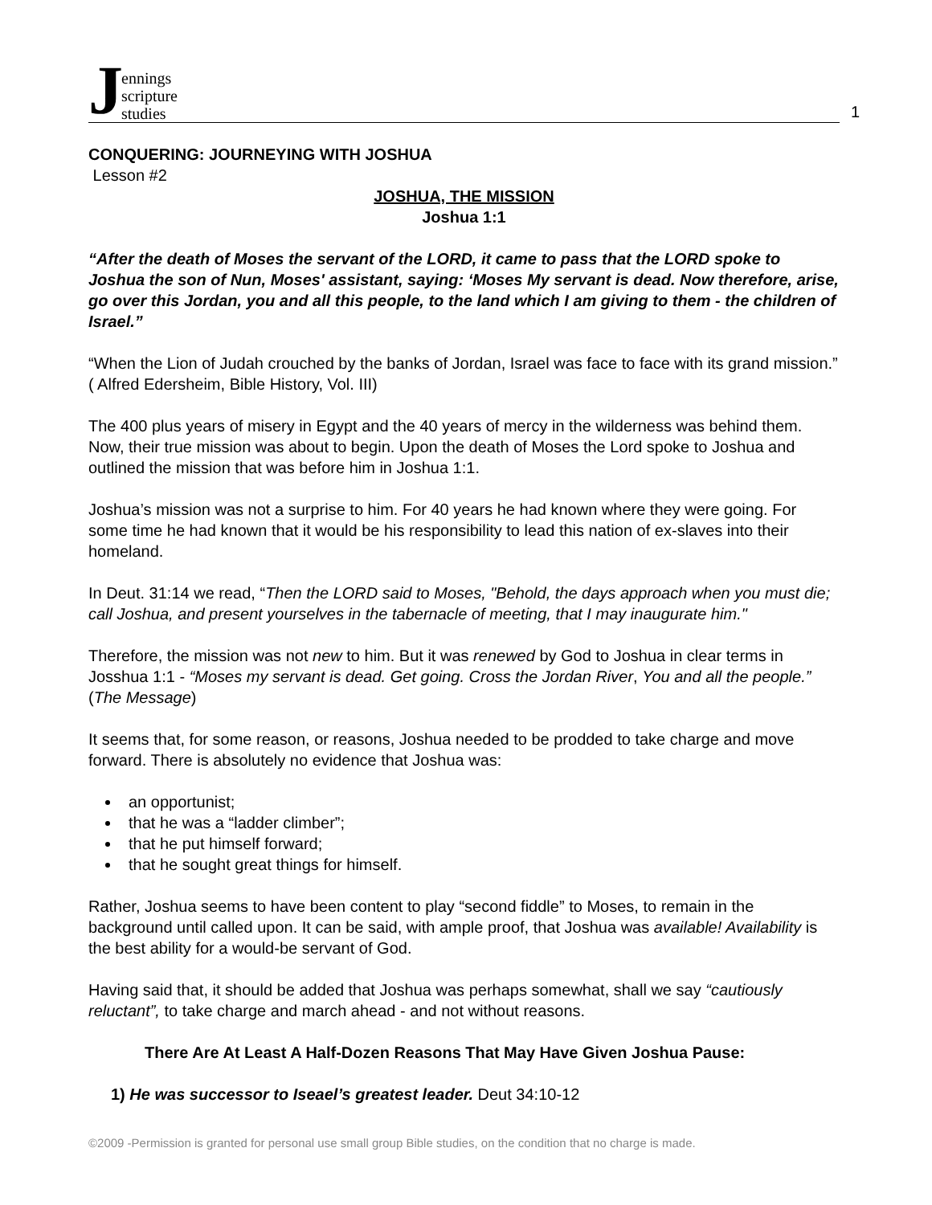Jennings
scripture
studies
1
CONQUERING: JOURNEYING WITH JOSHUA
Lesson #2
JOSHUA, THE MISSION
Joshua 1:1
“After the death of Moses the servant of the LORD, it came to pass that the LORD spoke to Joshua the son of Nun, Moses' assistant, saying: ‘Moses My servant is dead. Now therefore, arise, go over this Jordan, you and all this people, to the land which I am giving to them - the children of Israel.”
“When the Lion of Judah crouched by the banks of Jordan, Israel was face to face with its grand mission.” ( Alfred Edersheim, Bible History, Vol. III)
The 400 plus years of misery in Egypt and the 40 years of mercy in the wilderness was behind them. Now, their true mission was about to begin. Upon the death of Moses the Lord spoke to Joshua and outlined the mission that was before him in Joshua 1:1.
Joshua’s mission was not a surprise to him. For 40 years he had known where they were going. For some time he had known that it would be his responsibility to lead this nation of ex-slaves into their homeland.
In Deut. 31:14 we read, “Then the LORD said to Moses, "Behold, the days approach when you must die; call Joshua, and present yourselves in the tabernacle of meeting, that I may inaugurate him."
Therefore, the mission was not new to him. But it was renewed by God to Joshua in clear terms in Josshua 1:1 - “Moses my servant is dead. Get going. Cross the Jordan River, You and all the people.” (The Message)
It seems that, for some reason, or reasons, Joshua needed to be prodded to take charge and move forward. There is absolutely no evidence that Joshua was:
an opportunist;
that he was a “ladder climber”;
that he put himself forward;
that he sought great things for himself.
Rather, Joshua seems to have been content to play “second fiddle” to Moses, to remain in the background until called upon. It can be said, with ample proof, that Joshua was available! Availability is the best ability for a would-be servant of God.
Having said that, it should be added that Joshua was perhaps somewhat, shall we say “cautiously reluctant”, to take charge and march ahead - and not without reasons.
There Are At Least A Half-Dozen Reasons That May Have Given Joshua Pause:
1) He was successor to Iseael’s greatest leader. Deut 34:10-12
©2009 -Permission is granted for personal use small group Bible studies, on the condition that no charge is made.